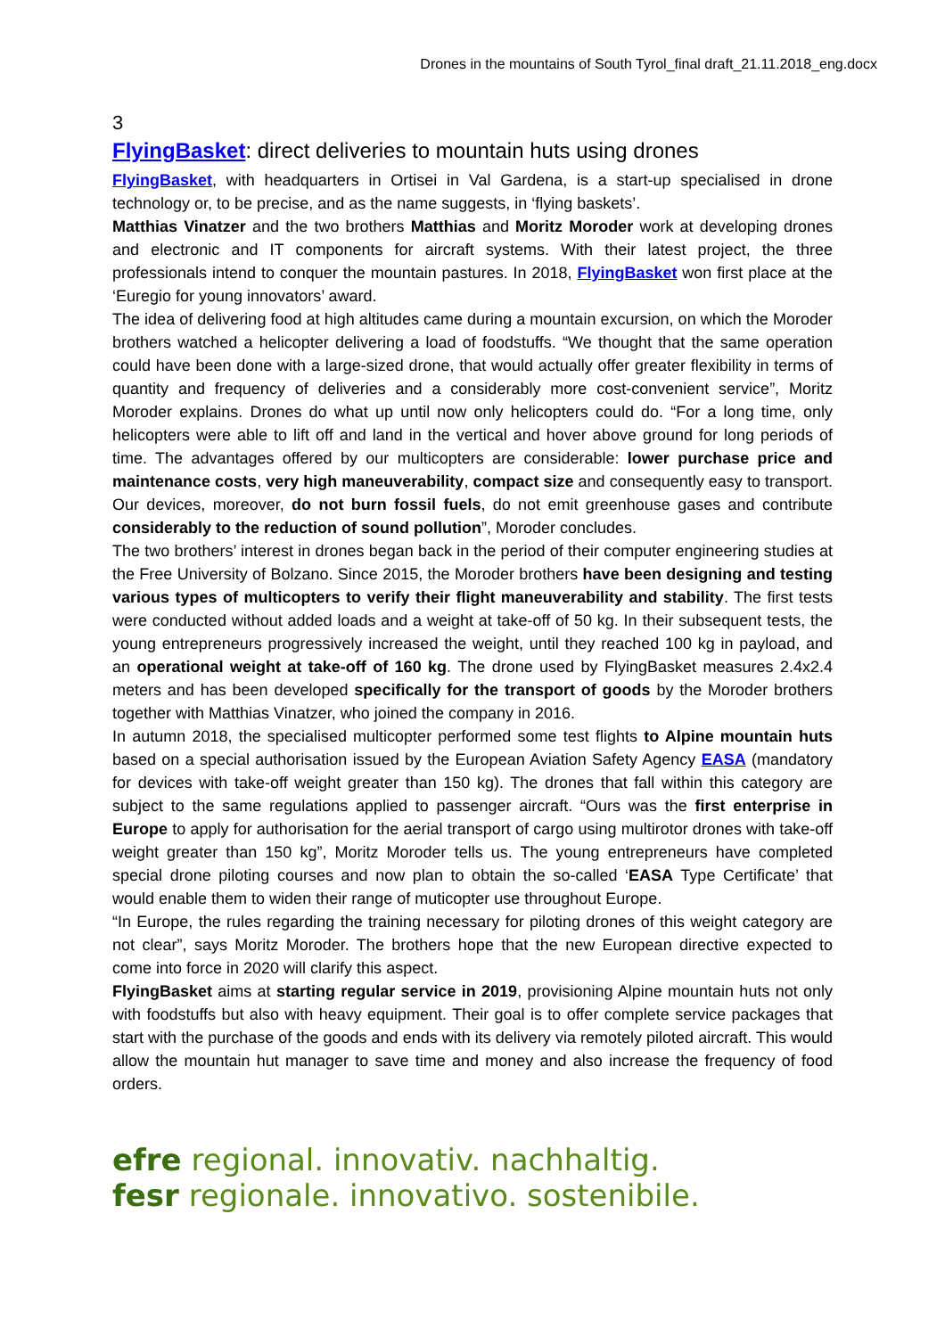Drones in the mountains of South Tyrol_final draft_21.11.2018_eng.docx
3
FlyingBasket: direct deliveries to mountain huts using drones
FlyingBasket, with headquarters in Ortisei in Val Gardena, is a start-up specialised in drone technology or, to be precise, and as the name suggests, in ‘flying baskets’.
Matthias Vinatzer and the two brothers Matthias and Moritz Moroder work at developing drones and electronic and IT components for aircraft systems. With their latest project, the three professionals intend to conquer the mountain pastures. In 2018, FlyingBasket won first place at the ‘Euregio for young innovators’ award.
The idea of delivering food at high altitudes came during a mountain excursion, on which the Moroder brothers watched a helicopter delivering a load of foodstuffs. “We thought that the same operation could have been done with a large-sized drone, that would actually offer greater flexibility in terms of quantity and frequency of deliveries and a considerably more cost-convenient service”, Moritz Moroder explains. Drones do what up until now only helicopters could do. “For a long time, only helicopters were able to lift off and land in the vertical and hover above ground for long periods of time. The advantages offered by our multicopters are considerable: lower purchase price and maintenance costs, very high maneuverability, compact size and consequently easy to transport. Our devices, moreover, do not burn fossil fuels, do not emit greenhouse gases and contribute considerably to the reduction of sound pollution”, Moroder concludes.
The two brothers’ interest in drones began back in the period of their computer engineering studies at the Free University of Bolzano. Since 2015, the Moroder brothers have been designing and testing various types of multicopters to verify their flight maneuverability and stability. The first tests were conducted without added loads and a weight at take-off of 50 kg. In their subsequent tests, the young entrepreneurs progressively increased the weight, until they reached 100 kg in payload, and an operational weight at take-off of 160 kg. The drone used by FlyingBasket measures 2.4x2.4 meters and has been developed specifically for the transport of goods by the Moroder brothers together with Matthias Vinatzer, who joined the company in 2016.
In autumn 2018, the specialised multicopter performed some test flights to Alpine mountain huts based on a special authorisation issued by the European Aviation Safety Agency EASA (mandatory for devices with take-off weight greater than 150 kg). The drones that fall within this category are subject to the same regulations applied to passenger aircraft. “Ours was the first enterprise in Europe to apply for authorisation for the aerial transport of cargo using multirotor drones with take-off weight greater than 150 kg”, Moritz Moroder tells us. The young entrepreneurs have completed special drone piloting courses and now plan to obtain the so-called ‘EASA Type Certificate’ that would enable them to widen their range of muticopter use throughout Europe.
“In Europe, the rules regarding the training necessary for piloting drones of this weight category are not clear”, says Moritz Moroder. The brothers hope that the new European directive expected to come into force in 2020 will clarify this aspect.
FlyingBasket aims at starting regular service in 2019, provisioning Alpine mountain huts not only with foodstuffs but also with heavy equipment. Their goal is to offer complete service packages that start with the purchase of the goods and ends with its delivery via remotely piloted aircraft. This would allow the mountain hut manager to save time and money and also increase the frequency of food orders.
efre regional. innovativ. nachhaltig.
fesr regionale. innovativo. sostenibile.